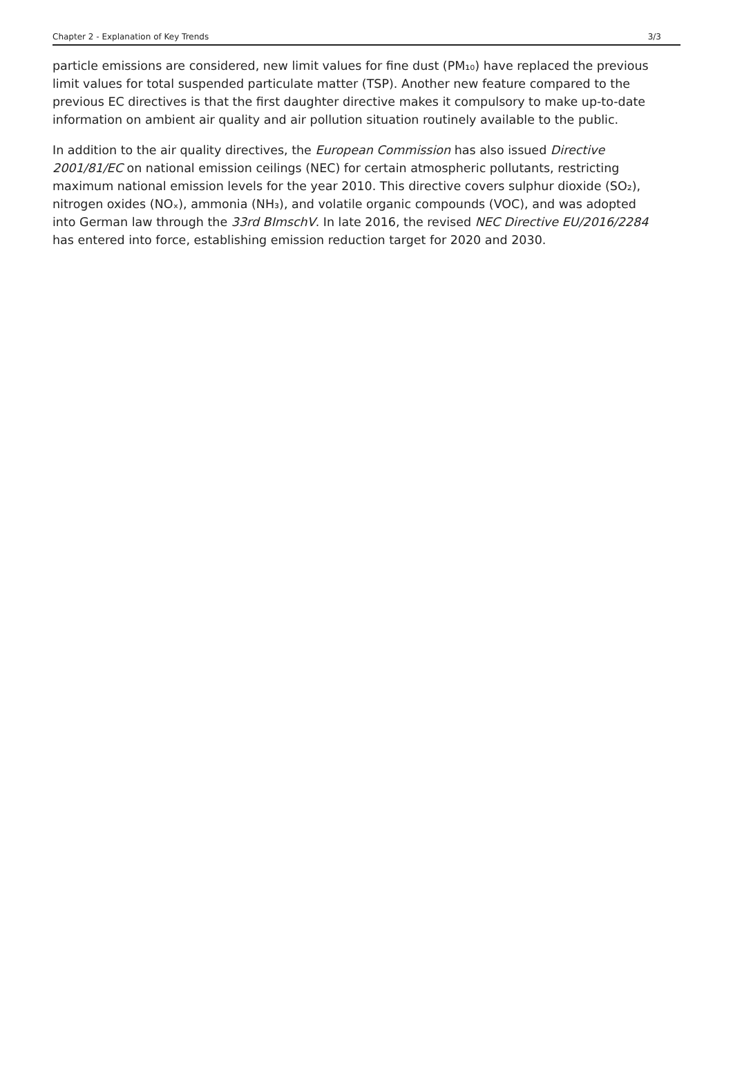Chapter 2 - Explanation of Key Trends 3/3
particle emissions are considered, new limit values for fine dust (PM₁₀) have replaced the previous limit values for total suspended particulate matter (TSP). Another new feature compared to the previous EC directives is that the first daughter directive makes it compulsory to make up-to-date information on ambient air quality and air pollution situation routinely available to the public.
In addition to the air quality directives, the European Commission has also issued Directive 2001/81/EC on national emission ceilings (NEC) for certain atmospheric pollutants, restricting maximum national emission levels for the year 2010. This directive covers sulphur dioxide (SO₂), nitrogen oxides (NOₓ), ammonia (NH₃), and volatile organic compounds (VOC), and was adopted into German law through the 33rd BImschV. In late 2016, the revised NEC Directive EU/2016/2284 has entered into force, establishing emission reduction target for 2020 and 2030.